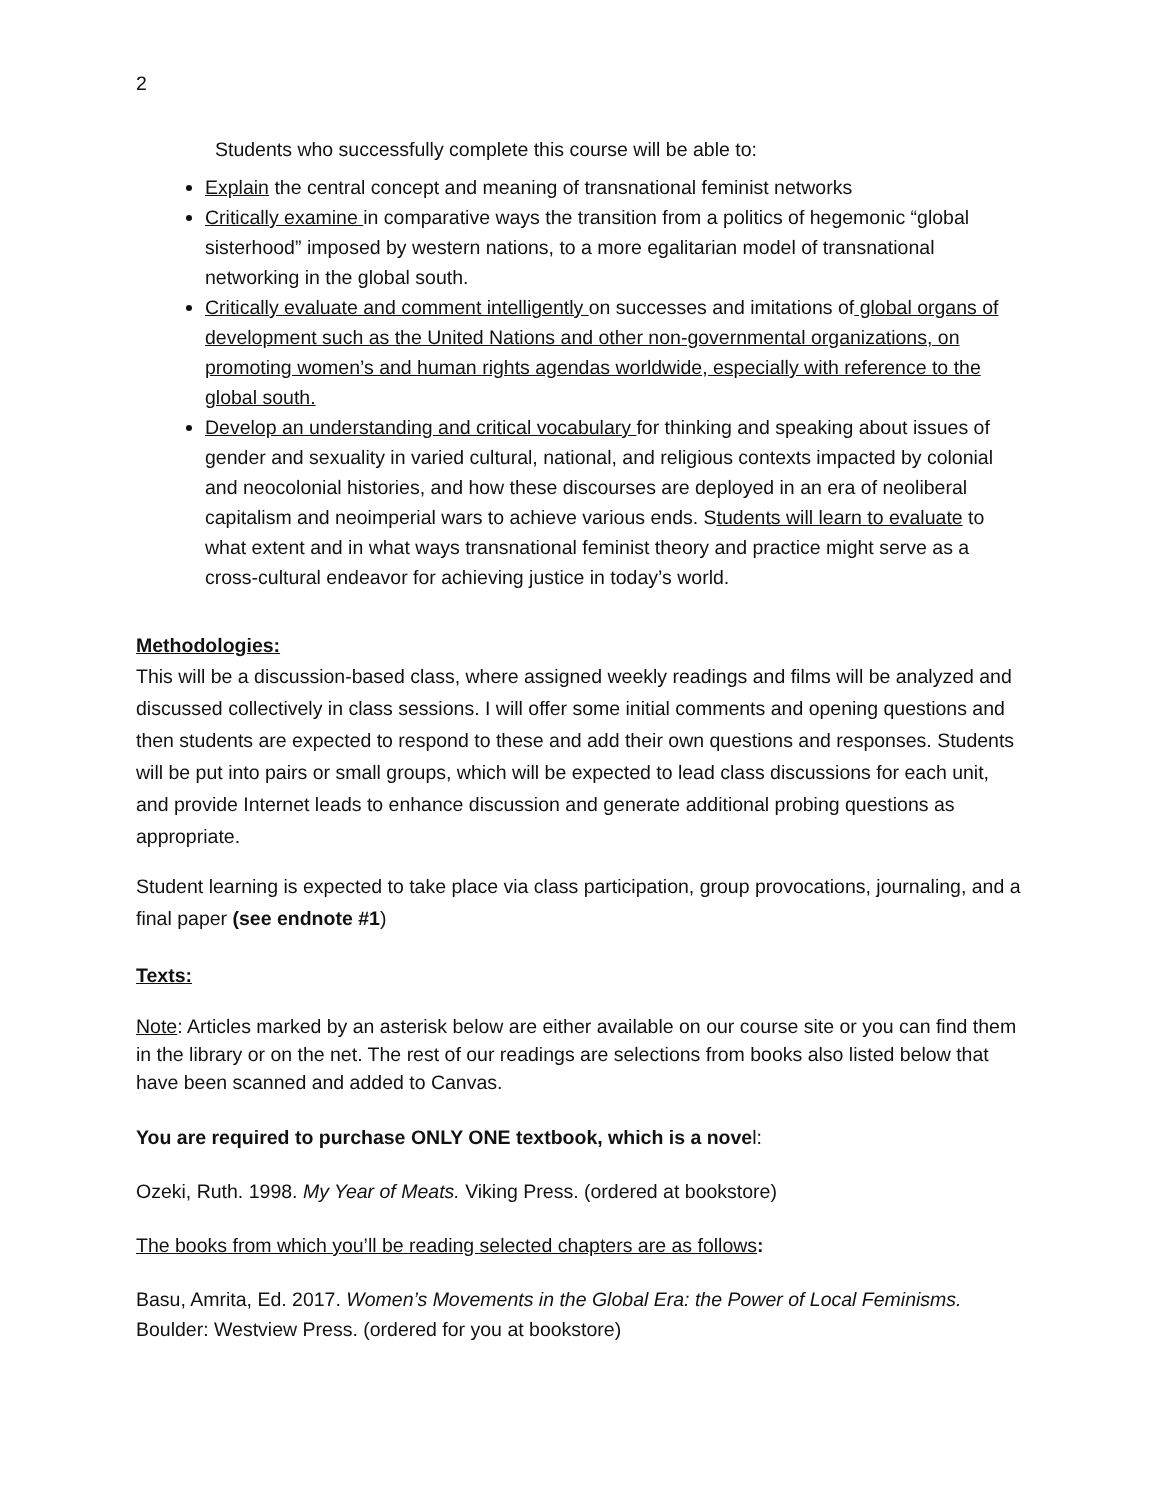2
Students who successfully complete this course will be able to:
Explain the central concept and meaning of transnational feminist networks
Critically examine in comparative ways the transition from a politics of hegemonic “global sisterhood” imposed by western nations, to a more egalitarian model of transnational networking in the global south.
Critically evaluate and comment intelligently on successes and imitations of global organs of development such as the United Nations and other non-governmental organizations, on promoting women’s and human rights agendas worldwide, especially with reference to the global south.
Develop an understanding and critical vocabulary for thinking and speaking about issues of gender and sexuality in varied cultural, national, and religious contexts impacted by colonial and neocolonial histories, and how these discourses are deployed in an era of neoliberal capitalism and neoimperial wars to achieve various ends. Students will learn to evaluate to what extent and in what ways transnational feminist theory and practice might serve as a cross-cultural endeavor for achieving justice in today’s world.
Methodologies:
This will be a discussion-based class, where assigned weekly readings and films will be analyzed and discussed collectively in class sessions. I will offer some initial comments and opening questions and then students are expected to respond to these and add their own questions and responses. Students will be put into pairs or small groups, which will be expected to lead class discussions for each unit, and provide Internet leads to enhance discussion and generate additional probing questions as appropriate.
Student learning is expected to take place via class participation, group provocations, journaling, and a final paper (see endnote #1)
Texts:
Note: Articles marked by an asterisk below are either available on our course site or you can find them in the library or on the net. The rest of our readings are selections from books also listed below that have been scanned and added to Canvas.
You are required to purchase ONLY ONE textbook, which is a novel:
Ozeki, Ruth. 1998. My Year of Meats. Viking Press. (ordered at bookstore)
The books from which you’ll be reading selected chapters are as follows:
Basu, Amrita, Ed. 2017. Women’s Movements in the Global Era: the Power of Local Feminisms. Boulder: Westview Press. (ordered for you at bookstore)